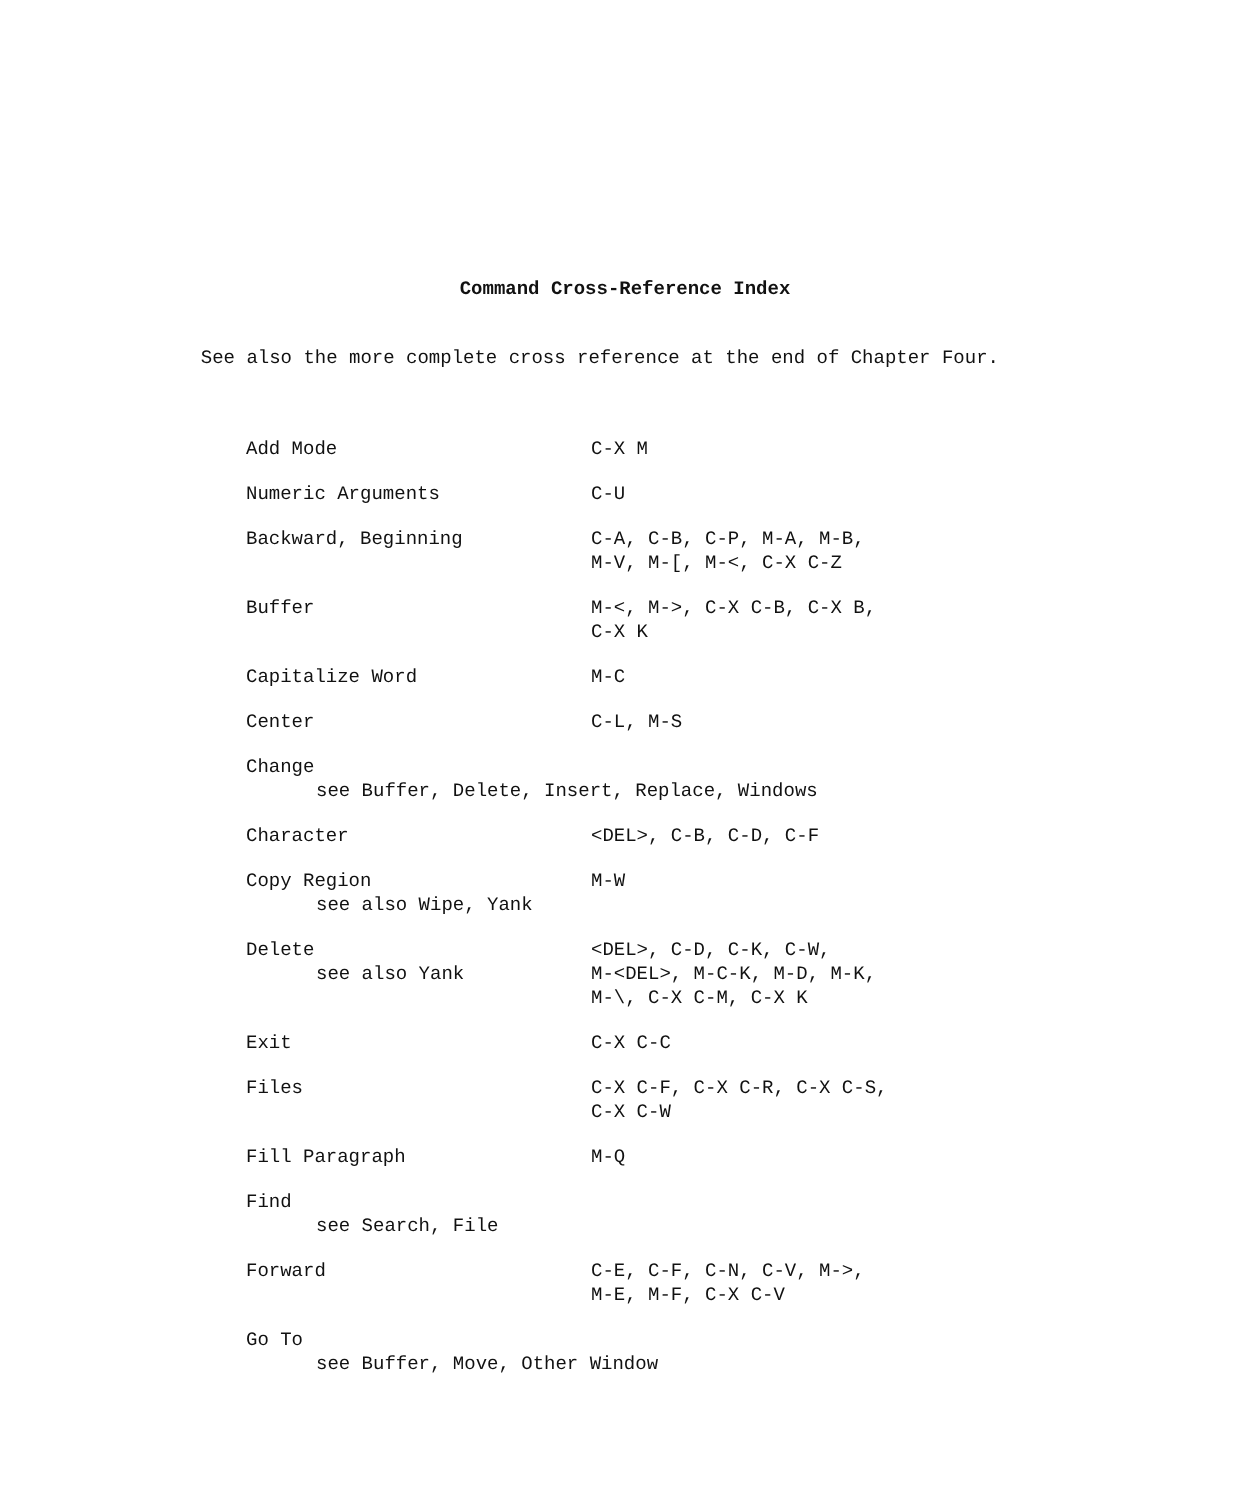Command Cross-Reference Index
See also the more complete cross reference at the end of Chapter Four.
| Add Mode | C-X M |
| Numeric Arguments | C-U |
| Backward, Beginning | C-A, C-B, C-P, M-A, M-B, M-V, M-[, M-<, C-X C-Z |
| Buffer | M-<, M->, C-X C-B, C-X B, C-X K |
| Capitalize Word | M-C |
| Center | C-L, M-S |
| Change see Buffer, Delete, Insert, Replace, Windows | |
| Character | <DEL>, C-B, C-D, C-F |
| Copy Region see also Wipe, Yank | M-W |
| Delete see also Yank | <DEL>, C-D, C-K, C-W, M-<DEL>, M-C-K, M-D, M-K, M-\, C-X C-M, C-X K |
| Exit | C-X C-C |
| Files | C-X C-F, C-X C-R, C-X C-S, C-X C-W |
| Fill Paragraph | M-Q |
| Find see Search, File | |
| Forward | C-E, C-F, C-N, C-V, M->, M-E, M-F, C-X C-V |
| Go To see Buffer, Move, Other Window | |